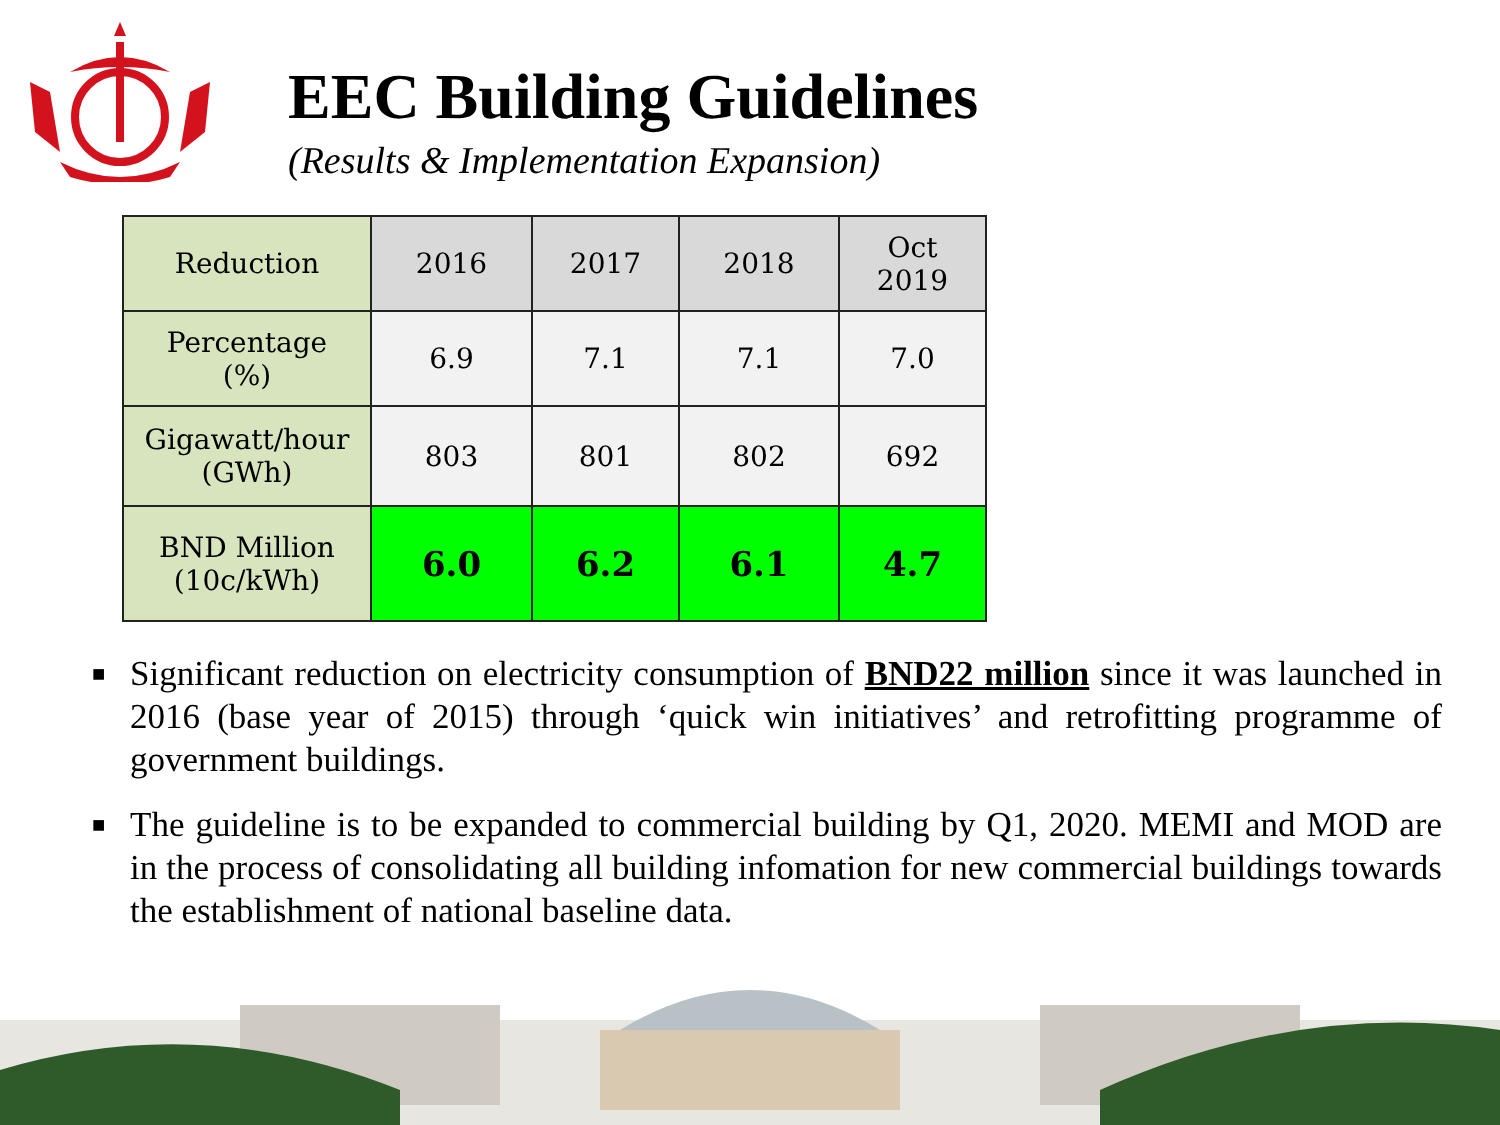EEC Building Guidelines
(Results & Implementation Expansion)
| Reduction | 2016 | 2017 | 2018 | Oct 2019 |
| --- | --- | --- | --- | --- |
| Percentage (%) | 6.9 | 7.1 | 7.1 | 7.0 |
| Gigawatt/hour (GWh) | 803 | 801 | 802 | 692 |
| BND Million (10c/kWh) | 6.0 | 6.2 | 6.1 | 4.7 |
■ Significant reduction on electricity consumption of BND22 million since it was launched in 2016 (base year of 2015) through ‘quick win initiatives’ and retrofitting programme of government buildings.
■ The guideline is to be expanded to commercial building by Q1, 2020. MEMI and MOD are in the process of consolidating all building infomation for new commercial buildings towards the establishment of national baseline data.